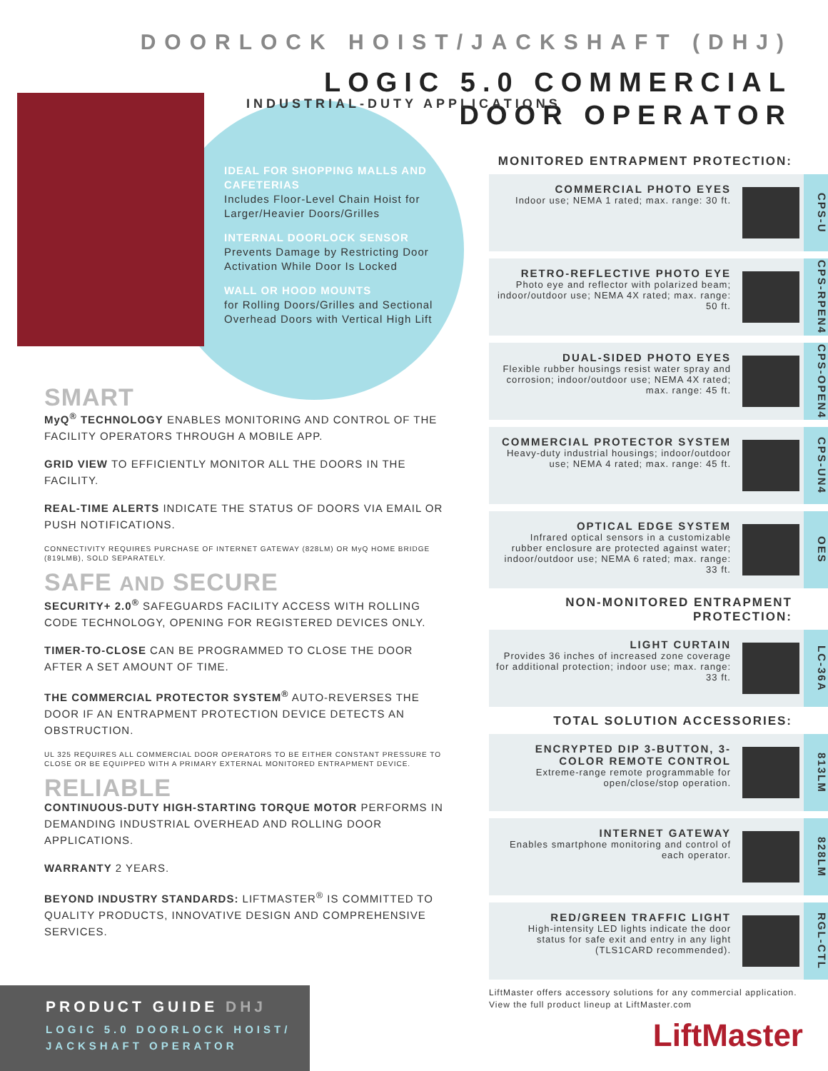DOORLOCK HOIST/JACKSHAFT (DHJ)
LOGIC 5.0 COMMERCIAL
DOOR OPERATOR
INDUSTRIAL-DUTY APPLICATIONS
IDEAL FOR SHOPPING MALLS AND CAFETERIAS
Includes Floor-Level Chain Hoist for Larger/Heavier Doors/Grilles
INTERNAL DOORLOCK SENSOR
Prevents Damage by Restricting Door Activation While Door Is Locked
WALL OR HOOD MOUNTS
for Rolling Doors/Grilles and Sectional Overhead Doors with Vertical High Lift
SMART
MyQ<sup>®</sup> TECHNOLOGY ENABLES MONITORING AND CONTROL OF THE FACILITY OPERATORS THROUGH A MOBILE APP.
GRID VIEW TO EFFICIENTLY MONITOR ALL THE DOORS IN THE FACILITY.
REAL-TIME ALERTS INDICATE THE STATUS OF DOORS VIA EMAIL OR PUSH NOTIFICATIONS.
CONNECTIVITY REQUIRES PURCHASE OF INTERNET GATEWAY (828LM) OR MyQ HOME BRIDGE (819LMB), SOLD SEPARATELY.
SAFE AND SECURE
SECURITY+ 2.0<sup>®</sup> SAFEGUARDS FACILITY ACCESS WITH ROLLING CODE TECHNOLOGY, OPENING FOR REGISTERED DEVICES ONLY.
TIMER-TO-CLOSE CAN BE PROGRAMMED TO CLOSE THE DOOR AFTER A SET AMOUNT OF TIME.
THE COMMERCIAL PROTECTOR SYSTEM<sup>®</sup> AUTO-REVERSES THE DOOR IF AN ENTRAPMENT PROTECTION DEVICE DETECTS AN OBSTRUCTION.
UL 325 REQUIRES ALL COMMERCIAL DOOR OPERATORS TO BE EITHER CONSTANT PRESSURE TO CLOSE OR BE EQUIPPED WITH A PRIMARY EXTERNAL MONITORED ENTRAPMENT DEVICE.
RELIABLE
CONTINUOUS-DUTY HIGH-STARTING TORQUE MOTOR PERFORMS IN DEMANDING INDUSTRIAL OVERHEAD AND ROLLING DOOR APPLICATIONS.
WARRANTY 2 YEARS.
BEYOND INDUSTRY STANDARDS: LIFTMASTER<sup>®</sup> IS COMMITTED TO QUALITY PRODUCTS, INNOVATIVE DESIGN AND COMPREHENSIVE SERVICES.
PRODUCT GUIDE DHJ
LOGIC 5.0 DOORLOCK HOIST/
JACKSHAFT OPERATOR
MONITORED ENTRAPMENT PROTECTION:
COMMERCIAL PHOTO EYES
Indoor use; NEMA 1 rated; max. range: 30 ft.
CPS-U
RETRO-REFLECTIVE PHOTO EYE
Photo eye and reflector with polarized beam; indoor/outdoor use; NEMA 4X rated; max. range: 50 ft.
CPS-RPEN4
DUAL-SIDED PHOTO EYES
Flexible rubber housings resist water spray and corrosion; indoor/outdoor use; NEMA 4X rated; max. range: 45 ft.
CPS-OPEN4
COMMERCIAL PROTECTOR SYSTEM
Heavy-duty industrial housings; indoor/outdoor use; NEMA 4 rated; max. range: 45 ft.
CPS-UN4
OPTICAL EDGE SYSTEM
Infrared optical sensors in a customizable rubber enclosure are protected against water; indoor/outdoor use; NEMA 6 rated; max. range: 33 ft.
OES
NON-MONITORED ENTRAPMENT PROTECTION:
LIGHT CURTAIN
Provides 36 inches of increased zone coverage for additional protection; indoor use; max. range: 33 ft.
LC-36A
TOTAL SOLUTION ACCESSORIES:
ENCRYPTED DIP 3-BUTTON, 3-COLOR REMOTE CONTROL
Extreme-range remote programmable for open/close/stop operation.
813LM
INTERNET GATEWAY
Enables smartphone monitoring and control of each operator.
828LM
RED/GREEN TRAFFIC LIGHT
High-intensity LED lights indicate the door status for safe exit and entry in any light (TLS1CARD recommended).
RGL-CTL
LiftMaster offers accessory solutions for any commercial application.
View the full product lineup at LiftMaster.com
LiftMaster